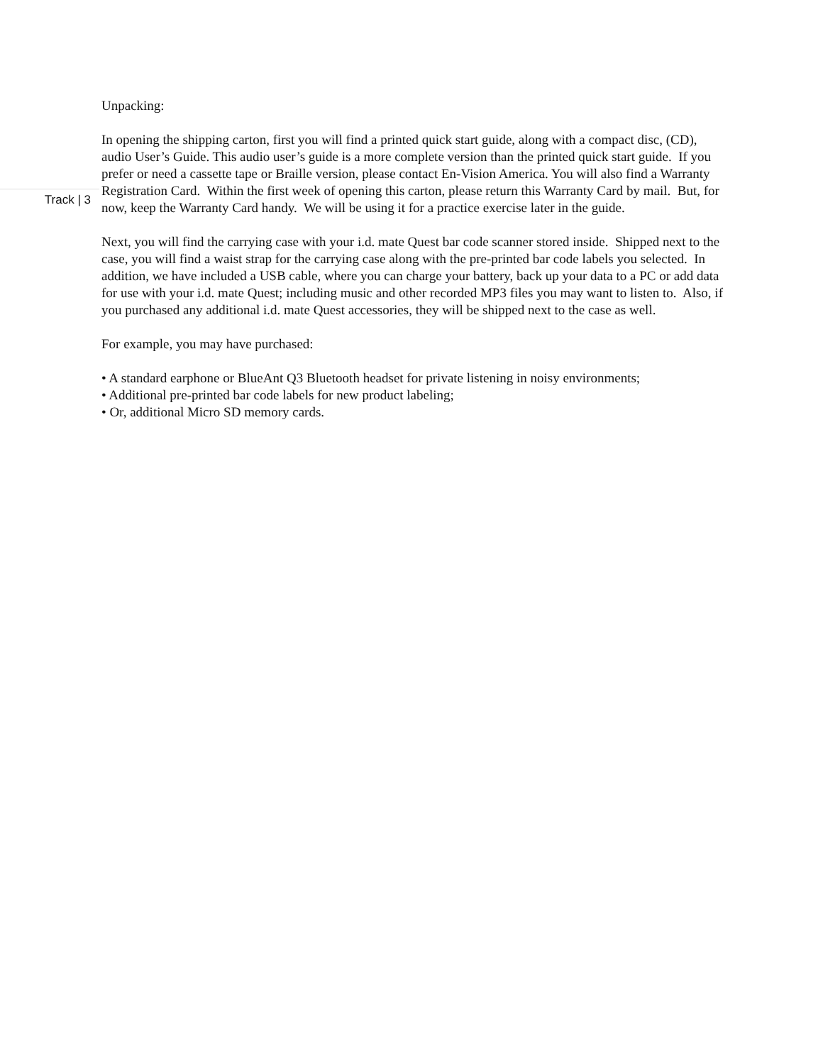Unpacking:
In opening the shipping carton, first you will find a printed quick start guide, along with a compact disc, (CD), audio User’s Guide. This audio user’s guide is a more complete version than the printed quick start guide. If you prefer or need a cassette tape or Braille version, please contact En-Vision America. You will also find a Warranty Registration Card. Within the first week of opening this carton, please return this Warranty Card by mail. But, for now, keep the Warranty Card handy. We will be using it for a practice exercise later in the guide.
Next, you will find the carrying case with your i.d. mate Quest bar code scanner stored inside. Shipped next to the case, you will find a waist strap for the carrying case along with the pre-printed bar code labels you selected. In addition, we have included a USB cable, where you can charge your battery, back up your data to a PC or add data for use with your i.d. mate Quest; including music and other recorded MP3 files you may want to listen to. Also, if you purchased any additional i.d. mate Quest accessories, they will be shipped next to the case as well.
For example, you may have purchased:
• A standard earphone or BlueAnt Q3 Bluetooth headset for private listening in noisy environments;
• Additional pre-printed bar code labels for new product labeling;
• Or, additional Micro SD memory cards.
Track | 3